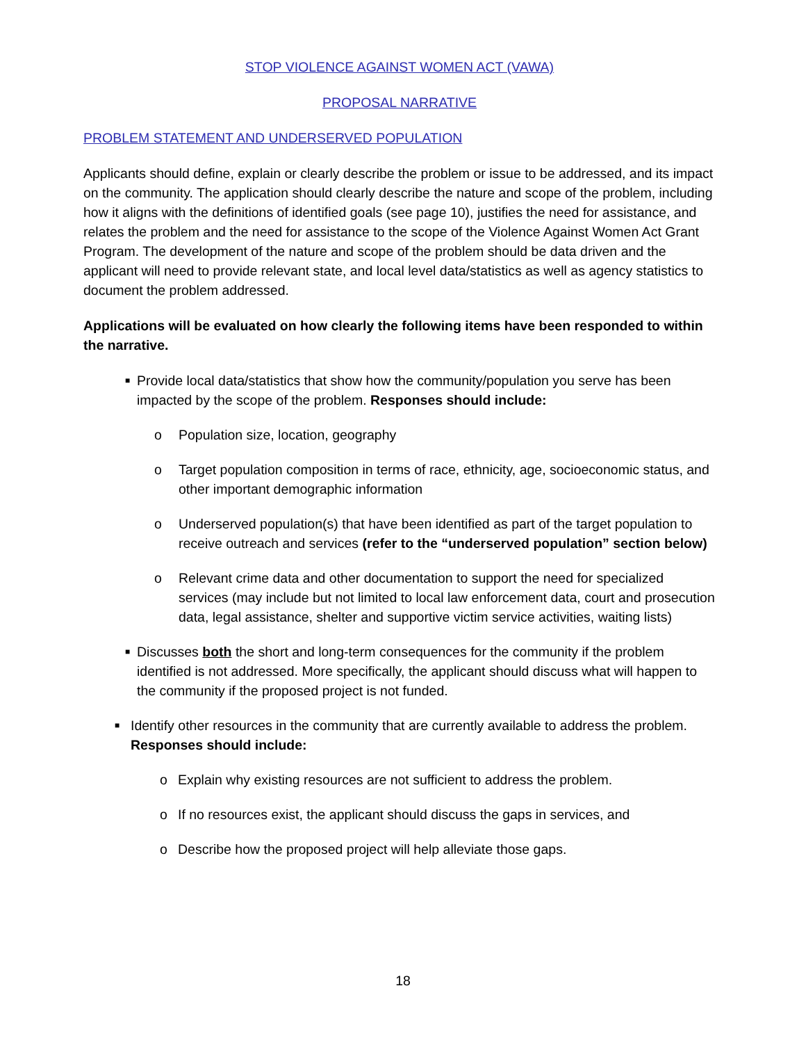STOP VIOLENCE AGAINST WOMEN ACT (VAWA)
PROPOSAL NARRATIVE
PROBLEM STATEMENT AND UNDERSERVED POPULATION
Applicants should define, explain or clearly describe the problem or issue to be addressed, and its impact on the community. The application should clearly describe the nature and scope of the problem, including how it aligns with the definitions of identified goals (see page 10), justifies the need for assistance, and relates the problem and the need for assistance to the scope of the Violence Against Women Act Grant Program. The development of the nature and scope of the problem should be data driven and the applicant will need to provide relevant state, and local level data/statistics as well as agency statistics to document the problem addressed.
Applications will be evaluated on how clearly the following items have been responded to within the narrative.
■ Provide local data/statistics that show how the community/population you serve has been impacted by the scope of the problem. Responses should include:
o Population size, location, geography
o Target population composition in terms of race, ethnicity, age, socioeconomic status, and other important demographic information
o Underserved population(s) that have been identified as part of the target population to receive outreach and services (refer to the “underserved population” section below)
o Relevant crime data and other documentation to support the need for specialized services (may include but not limited to local law enforcement data, court and prosecution data, legal assistance, shelter and supportive victim service activities, waiting lists)
■ Discusses both the short and long-term consequences for the community if the problem identified is not addressed. More specifically, the applicant should discuss what will happen to the community if the proposed project is not funded.
■ Identify other resources in the community that are currently available to address the problem. Responses should include:
o Explain why existing resources are not sufficient to address the problem.
o If no resources exist, the applicant should discuss the gaps in services, and
o Describe how the proposed project will help alleviate those gaps.
18